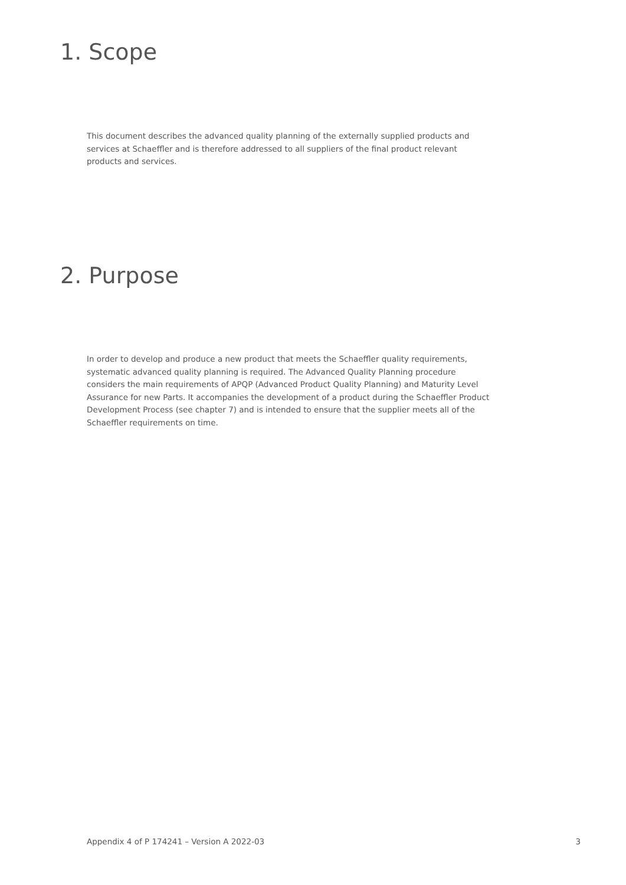1. Scope
This document describes the advanced quality planning of the externally supplied products and services at Schaeffler and is therefore addressed to all suppliers of the final product relevant products and services.
2. Purpose
In order to develop and produce a new product that meets the Schaeffler quality requirements, systematic advanced quality planning is required. The Advanced Quality Planning procedure considers the main requirements of APQP (Advanced Product Quality Planning) and Maturity Level Assurance for new Parts. It accompanies the development of a product during the Schaeffler Product Development Process (see chapter 7) and is intended to ensure that the supplier meets all of the Schaeffler requirements on time.
Appendix 4 of P 174241 – Version A 2022-03 3